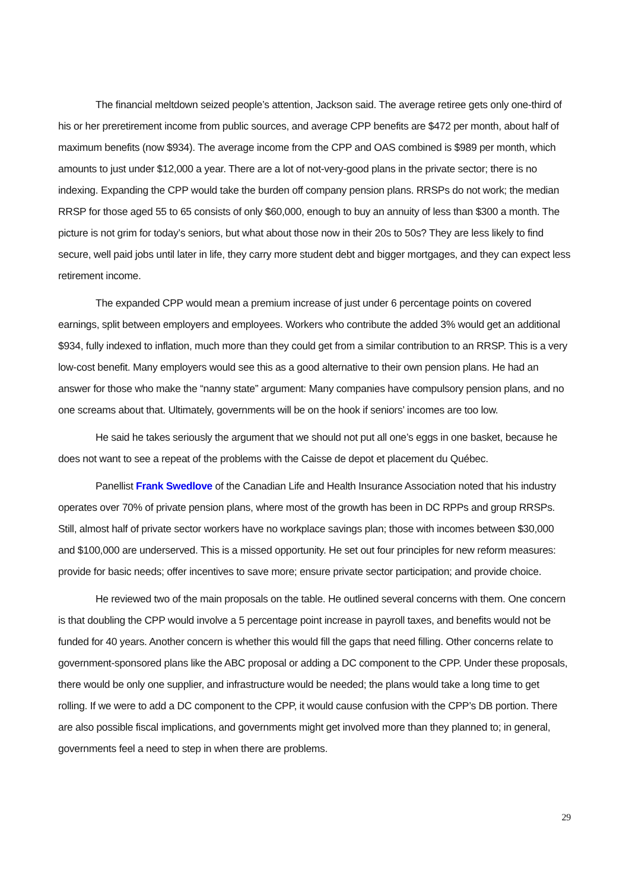The financial meltdown seized people’s attention, Jackson said. The average retiree gets only one-third of his or her preretirement income from public sources, and average CPP benefits are $472 per month, about half of maximum benefits (now $934). The average income from the CPP and OAS combined is $989 per month, which amounts to just under $12,000 a year. There are a lot of not-very-good plans in the private sector; there is no indexing. Expanding the CPP would take the burden off company pension plans. RRSPs do not work; the median RRSP for those aged 55 to 65 consists of only $60,000, enough to buy an annuity of less than $300 a month. The picture is not grim for today’s seniors, but what about those now in their 20s to 50s? They are less likely to find secure, well paid jobs until later in life, they carry more student debt and bigger mortgages, and they can expect less retirement income.
The expanded CPP would mean a premium increase of just under 6 percentage points on covered earnings, split between employers and employees. Workers who contribute the added 3% would get an additional $934, fully indexed to inflation, much more than they could get from a similar contribution to an RRSP. This is a very low-cost benefit. Many employers would see this as a good alternative to their own pension plans. He had an answer for those who make the “nanny state” argument: Many companies have compulsory pension plans, and no one screams about that. Ultimately, governments will be on the hook if seniors’ incomes are too low.
He said he takes seriously the argument that we should not put all one’s eggs in one basket, because he does not want to see a repeat of the problems with the Caisse de depot et placement du Québec.
Panellist Frank Swedlove of the Canadian Life and Health Insurance Association noted that his industry operates over 70% of private pension plans, where most of the growth has been in DC RPPs and group RRSPs. Still, almost half of private sector workers have no workplace savings plan; those with incomes between $30,000 and $100,000 are underserved. This is a missed opportunity. He set out four principles for new reform measures: provide for basic needs; offer incentives to save more; ensure private sector participation; and provide choice.
He reviewed two of the main proposals on the table. He outlined several concerns with them. One concern is that doubling the CPP would involve a 5 percentage point increase in payroll taxes, and benefits would not be funded for 40 years. Another concern is whether this would fill the gaps that need filling. Other concerns relate to government-sponsored plans like the ABC proposal or adding a DC component to the CPP. Under these proposals, there would be only one supplier, and infrastructure would be needed; the plans would take a long time to get rolling. If we were to add a DC component to the CPP, it would cause confusion with the CPP’s DB portion. There are also possible fiscal implications, and governments might get involved more than they planned to; in general, governments feel a need to step in when there are problems.
29